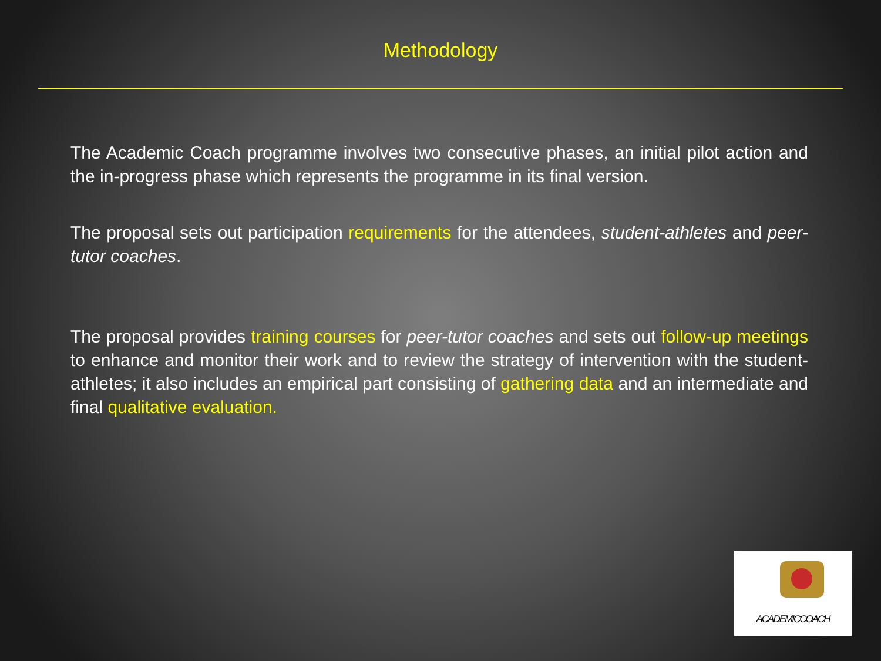Methodology
The Academic Coach programme involves two consecutive phases, an initial pilot action and the in-progress phase which represents the programme in its final version.
The proposal sets out participation requirements for the attendees, student-athletes and peer-tutor coaches.
The proposal provides training courses for peer-tutor coaches and sets out follow-up meetings to enhance and monitor their work and to review the strategy of intervention with the student-athletes; it also includes an empirical part consisting of gathering data and an intermediate and final qualitative evaluation.
ACADEMICCOACH